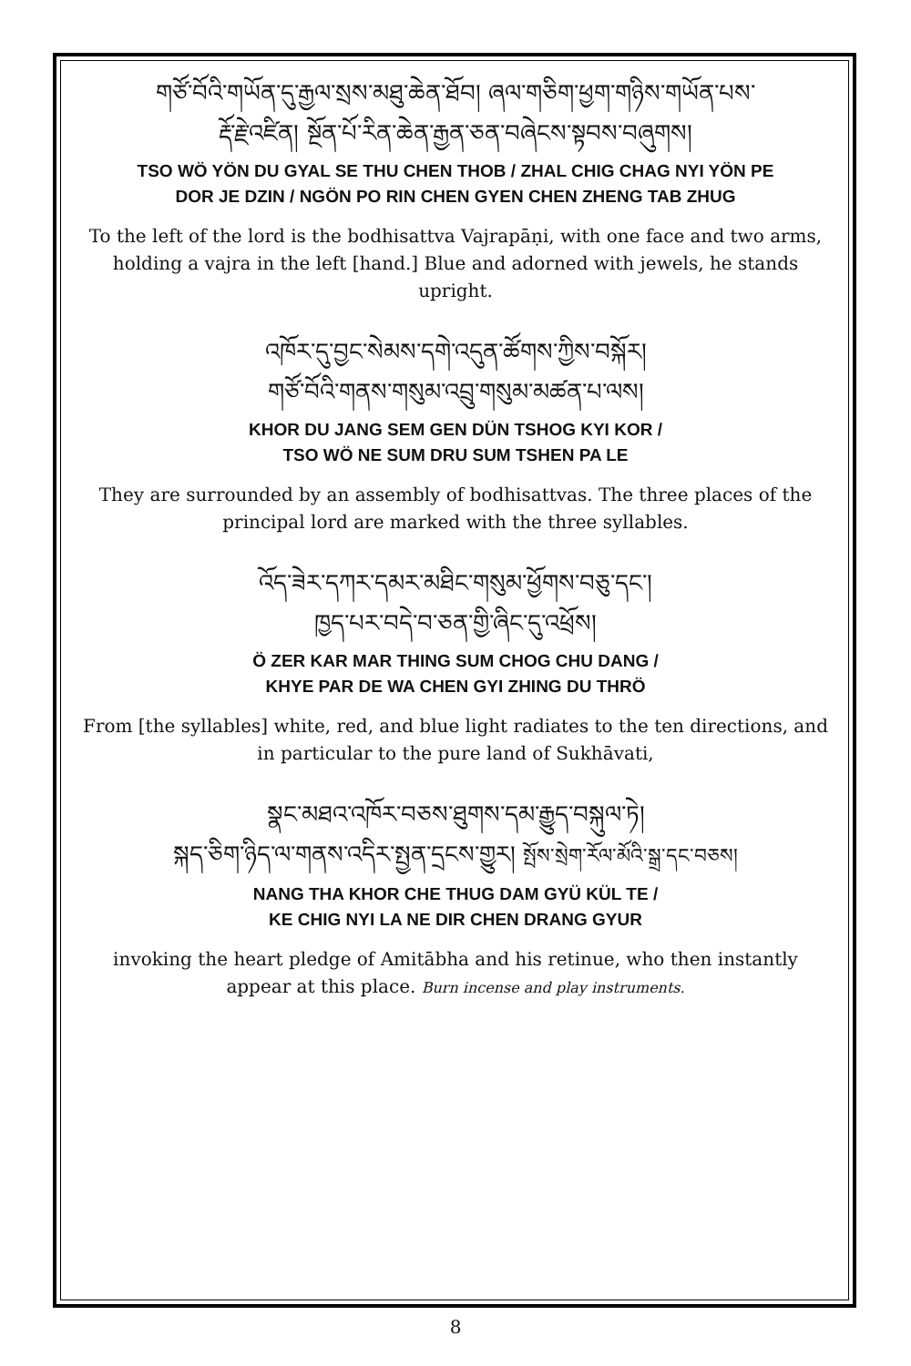གཙོ་བོའི་གཡོན་དུ་རྒྱལ་སྲས་མཐུ་ཆེན་ཐོབ། ཞལ་གཅིག་ཕྱག་གཉིས་གཡོན་པས་
རྡོ་རྗེ་འཛིན། སྔོན་པོ་རིན་ཆེན་རྒྱན་ཅན་བཞེངས་སྟབས་བཞུགས།
TSO WÖ YÖN DU GYAL SE THU CHEN THOB / ZHAL CHIG CHAG NYI YÖN PE
DOR JE DZIN / NGÖN PO RIN CHEN GYEN CHEN ZHENG TAB ZHUG
To the left of the lord is the bodhisattva Vajrapāṇi, with one face and two arms, holding a vajra in the left [hand.] Blue and adorned with jewels, he stands upright.
འཁོར་དུ་བྱང་སེམས་དགེ་འདུན་ཚོགས་ཀྱིས་བསྐོར།
གཙོ་བོའི་གནས་གསུམ་འབྲུ་གསུམ་མཚན་པ་ལས།
KHOR DU JANG SEM GEN DÜN TSHOG KYI KOR /
TSO WÖ NE SUM DRU SUM TSHEN PA LE
They are surrounded by an assembly of bodhisattvas. The three places of the principal lord are marked with the three syllables.
འོད་ཟེར་དཀར་དམར་མཐིང་གསུམ་ཕྱོགས་བཅུ་དང་།
ཁྱད་པར་བདེ་བ་ཅན་གྱི་ཞིང་དུ་འཕྲོས།
Ö ZER KAR MAR THING SUM CHOG CHU DANG /
KHYE PAR DE WA CHEN GYI ZHING DU THRÖ
From [the syllables] white, red, and blue light radiates to the ten directions, and in particular to the pure land of Sukhāvati,
སྣང་མཐའ་འཁོར་བཅས་ཐུགས་དམ་རྒྱུད་བསྐུལ་ཏེ།
སྐད་ཅིག་ཉིད་ལ་གནས་འདིར་སྤྱན་དྲངས་གྱུར། སྤོས་སྲེག་རོལ་མོའི་སྒྲ་དང་བཅས།
NANG THA KHOR CHE THUG DAM GYÜ KÜL TE /
KE CHIG NYI LA NE DIR CHEN DRANG GYUR
invoking the heart pledge of Amitābha and his retinue, who then instantly appear at this place. Burn incense and play instruments.
8